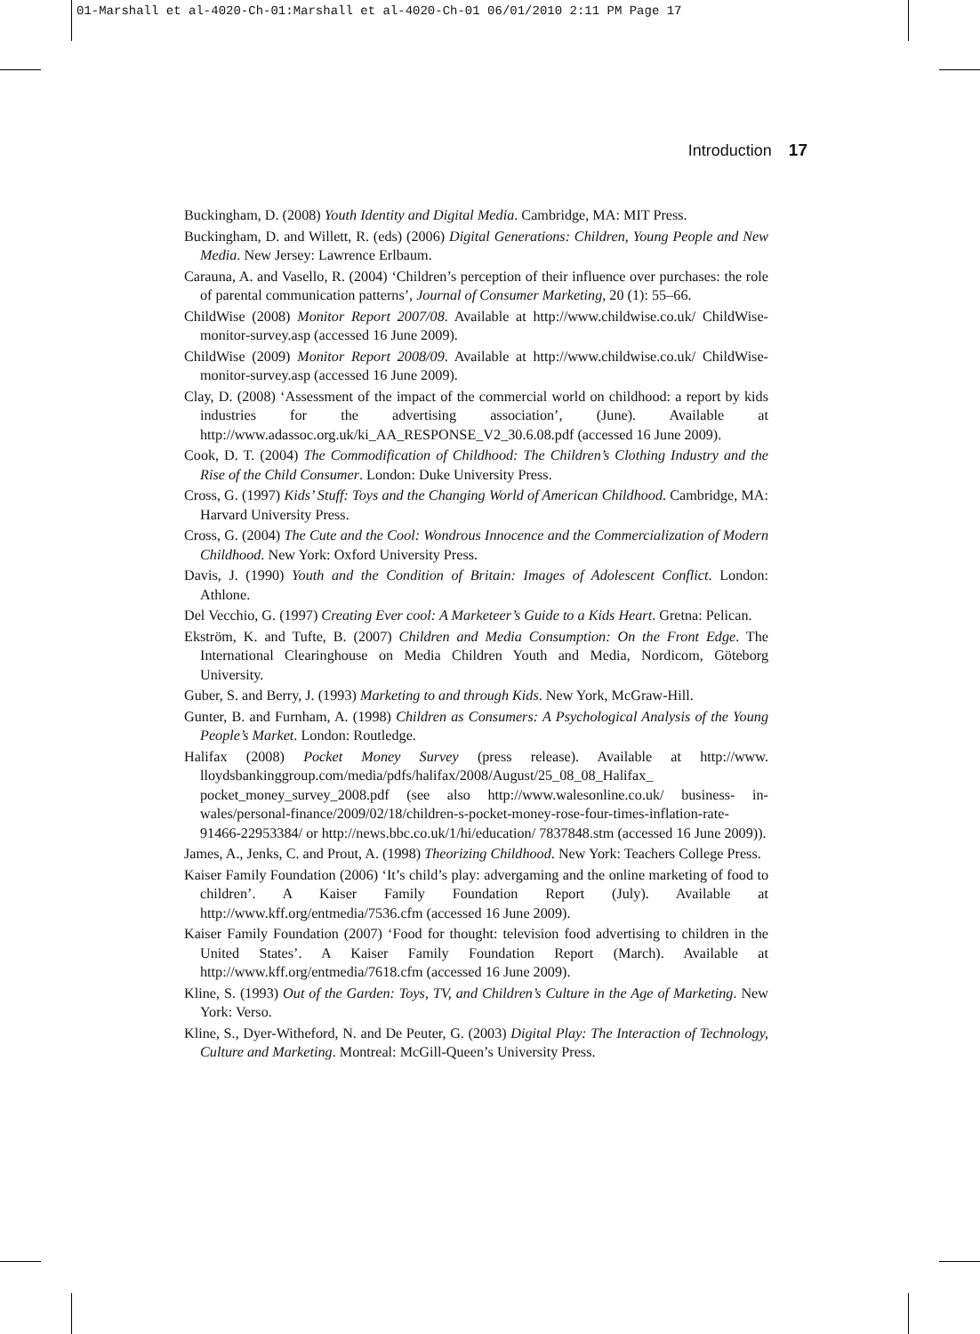01-Marshall et al-4020-Ch-01:Marshall et al-4020-Ch-01 06/01/2010 2:11 PM Page 17
Introduction 17
Buckingham, D. (2008) Youth Identity and Digital Media. Cambridge, MA: MIT Press.
Buckingham, D. and Willett, R. (eds) (2006) Digital Generations: Children, Young People and New Media. New Jersey: Lawrence Erlbaum.
Carauna, A. and Vasello, R. (2004) ‘Children’s perception of their influence over purchases: the role of parental communication patterns’, Journal of Consumer Marketing, 20 (1): 55–66.
ChildWise (2008) Monitor Report 2007/08. Available at http://www.childwise.co.uk/ ChildWise-monitor-survey.asp (accessed 16 June 2009).
ChildWise (2009) Monitor Report 2008/09. Available at http://www.childwise.co.uk/ ChildWise-monitor-survey.asp (accessed 16 June 2009).
Clay, D. (2008) ‘Assessment of the impact of the commercial world on childhood: a report by kids industries for the advertising association’, (June). Available at http://www.adassoc.org.uk/ki_AA_RESPONSE_V2_30.6.08.pdf (accessed 16 June 2009).
Cook, D. T. (2004) The Commodification of Childhood: The Children’s Clothing Industry and the Rise of the Child Consumer. London: Duke University Press.
Cross, G. (1997) Kids’ Stuff: Toys and the Changing World of American Childhood. Cambridge, MA: Harvard University Press.
Cross, G. (2004) The Cute and the Cool: Wondrous Innocence and the Commercialization of Modern Childhood. New York: Oxford University Press.
Davis, J. (1990) Youth and the Condition of Britain: Images of Adolescent Conflict. London: Athlone.
Del Vecchio, G. (1997) Creating Ever cool: A Marketeer’s Guide to a Kids Heart. Gretna: Pelican.
Ekström, K. and Tufte, B. (2007) Children and Media Consumption: On the Front Edge. The International Clearinghouse on Media Children Youth and Media, Nordicom, Göteborg University.
Guber, S. and Berry, J. (1993) Marketing to and through Kids. New York, McGraw-Hill.
Gunter, B. and Furnham, A. (1998) Children as Consumers: A Psychological Analysis of the Young People’s Market. London: Routledge.
Halifax (2008) Pocket Money Survey (press release). Available at http://www. lloydsbankinggroup.com/media/pdfs/halifax/2008/August/25_08_08_Halifax_ pocket_money_survey_2008.pdf (see also http://www.walesonline.co.uk/ business- in-wales/personal-finance/2009/02/18/children-s-pocket-money-rose-four-times-inflation-rate-91466-22953384/ or http://news.bbc.co.uk/1/hi/education/ 7837848.stm (accessed 16 June 2009)).
James, A., Jenks, C. and Prout, A. (1998) Theorizing Childhood. New York: Teachers College Press.
Kaiser Family Foundation (2006) ‘It’s child’s play: advergaming and the online marketing of food to children’. A Kaiser Family Foundation Report (July). Available at http://www.kff.org/entmedia/7536.cfm (accessed 16 June 2009).
Kaiser Family Foundation (2007) ‘Food for thought: television food advertising to children in the United States’. A Kaiser Family Foundation Report (March). Available at http://www.kff.org/entmedia/7618.cfm (accessed 16 June 2009).
Kline, S. (1993) Out of the Garden: Toys, TV, and Children’s Culture in the Age of Marketing. New York: Verso.
Kline, S., Dyer-Witheford, N. and De Peuter, G. (2003) Digital Play: The Interaction of Technology, Culture and Marketing. Montreal: McGill-Queen’s University Press.